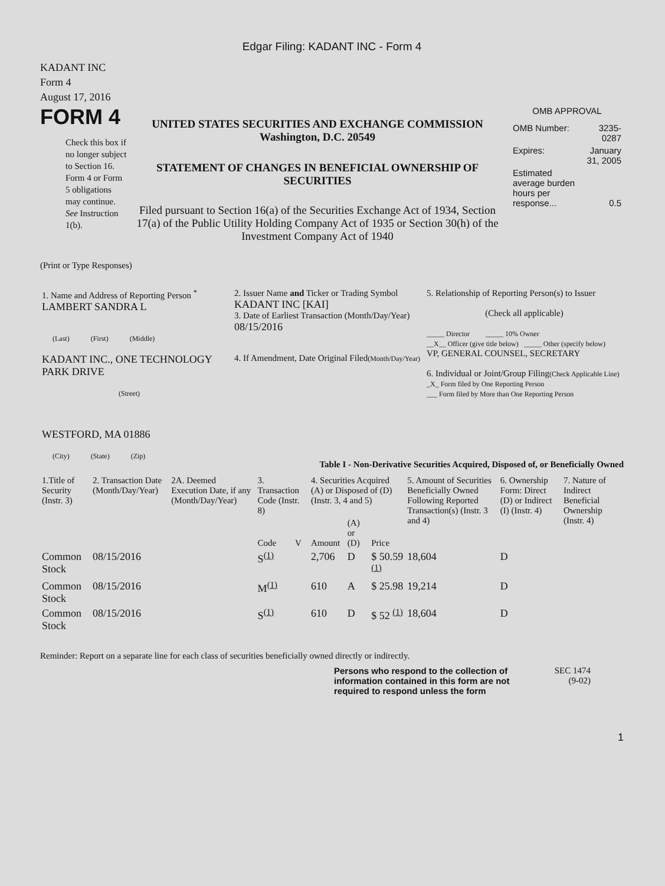Edgar Filing: KADANT INC - Form 4
KADANT INC
Form 4
August 17, 2016
FORM 4
Check this box if no longer subject to Section 16. Form 4 or Form 5 obligations may continue. See Instruction 1(b).
UNITED STATES SECURITIES AND EXCHANGE COMMISSION
Washington, D.C. 20549
STATEMENT OF CHANGES IN BENEFICIAL OWNERSHIP OF SECURITIES
Filed pursuant to Section 16(a) of the Securities Exchange Act of 1934, Section 17(a) of the Public Utility Holding Company Act of 1935 or Section 30(h) of the Investment Company Act of 1940
OMB APPROVAL
| OMB Number: | 3235-0287 |
| Expires: | January 31, 2005 |
| Estimated average burden hours per response... | 0.5 |
(Print or Type Responses)
| 1. Name and Address of Reporting Person <sup>*</sup> LAMBERT SANDRA L (Last) (First) (Middle) KADANT INC., ONE TECHNOLOGY PARK DRIVE (Street) WESTFORD, MA 01886 (City) (State) (Zip) | 2. Issuer Name and Ticker or Trading Symbol KADANT INC [KAI] 3. Date of Earliest Transaction (Month/Day/Year) 08/15/2016 4. If Amendment, Date Original Filed (Month/Day/Year) | 5. Relationship of Reporting Person(s) to Issuer (Check all applicable) _____ Director _____ 10% Owner __X__ Officer (give title below) _____ Other (specify below) VP, GENERAL COUNSEL, SECRETARY 6. Individual or Joint/Group Filing (Check Applicable Line) _X_ Form filed by One Reporting Person ___ Form filed by More than One Reporting Person |
Table I - Non-Derivative Securities Acquired, Disposed of, or Beneficially Owned
| 1.Title of Security (Instr. 3) | 2. Transaction Date (Month/Day/Year) | 2A. Deemed Execution Date, if any (Month/Day/Year) | 3. Transaction Code (Instr. 8) | | 4. Securities Acquired (A) or Disposed of (D) (Instr. 3, 4 and 5) | | | 5. Amount of Securities Beneficially Owned Following Reported Transaction(s) (Instr. 3 and 4) | 6. Ownership Form: Direct (D) or Indirect (I) (Instr. 4) | 7. Nature of Indirect Beneficial Ownership (Instr. 4) |
| | | | Code | V | Amount | (A) or (D) | Price | | | |
| Common Stock | 08/15/2016 | | S<sup>(1)</sup> | | 2,706 | D | $ 50.59 <sup>(1)</sup> | 18,604 | D | |
| Common Stock | 08/15/2016 | | M<sup>(1)</sup> | | 610 | A | $ 25.98 | 19,214 | D | |
| Common Stock | 08/15/2016 | | S<sup>(1)</sup> | | 610 | D | $ 52 <sup>(1)</sup> | 18,604 | D | |
Reminder: Report on a separate line for each class of securities beneficially owned directly or indirectly.
Persons who respond to the collection of information contained in this form are not required to respond unless the form
SEC 1474
(9-02)
1